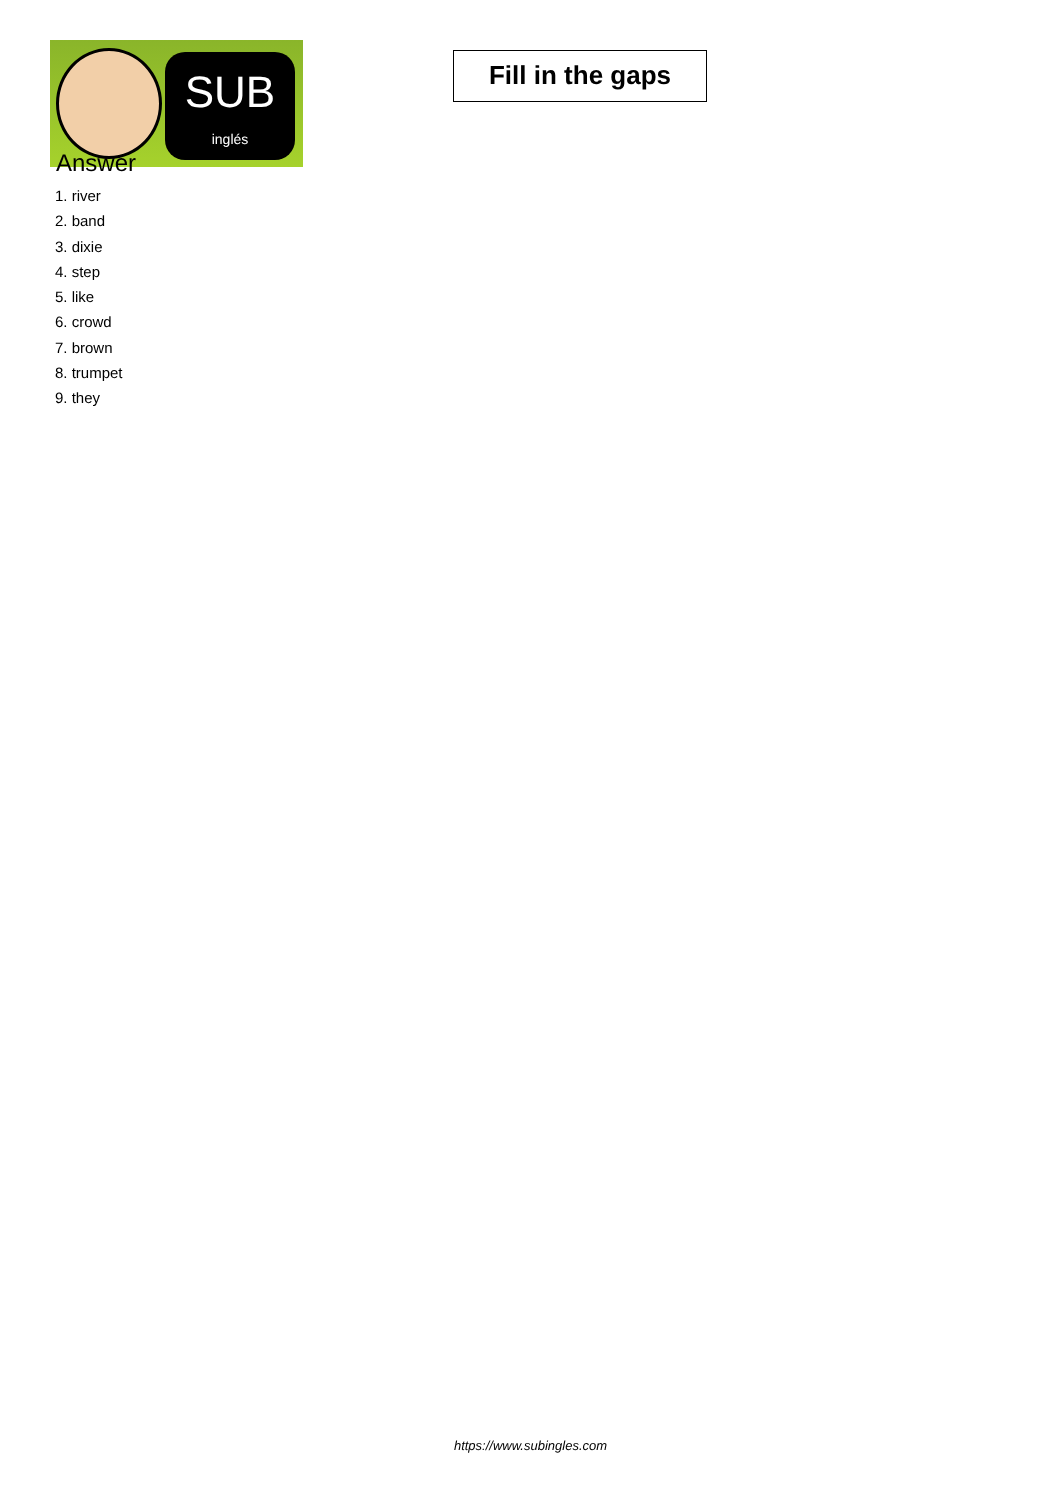SUB
inglés
Fill in the gaps
Answer
1. river
2. band
3. dixie
4. step
5. like
6. crowd
7. brown
8. trumpet
9. they
https://www.subingles.com